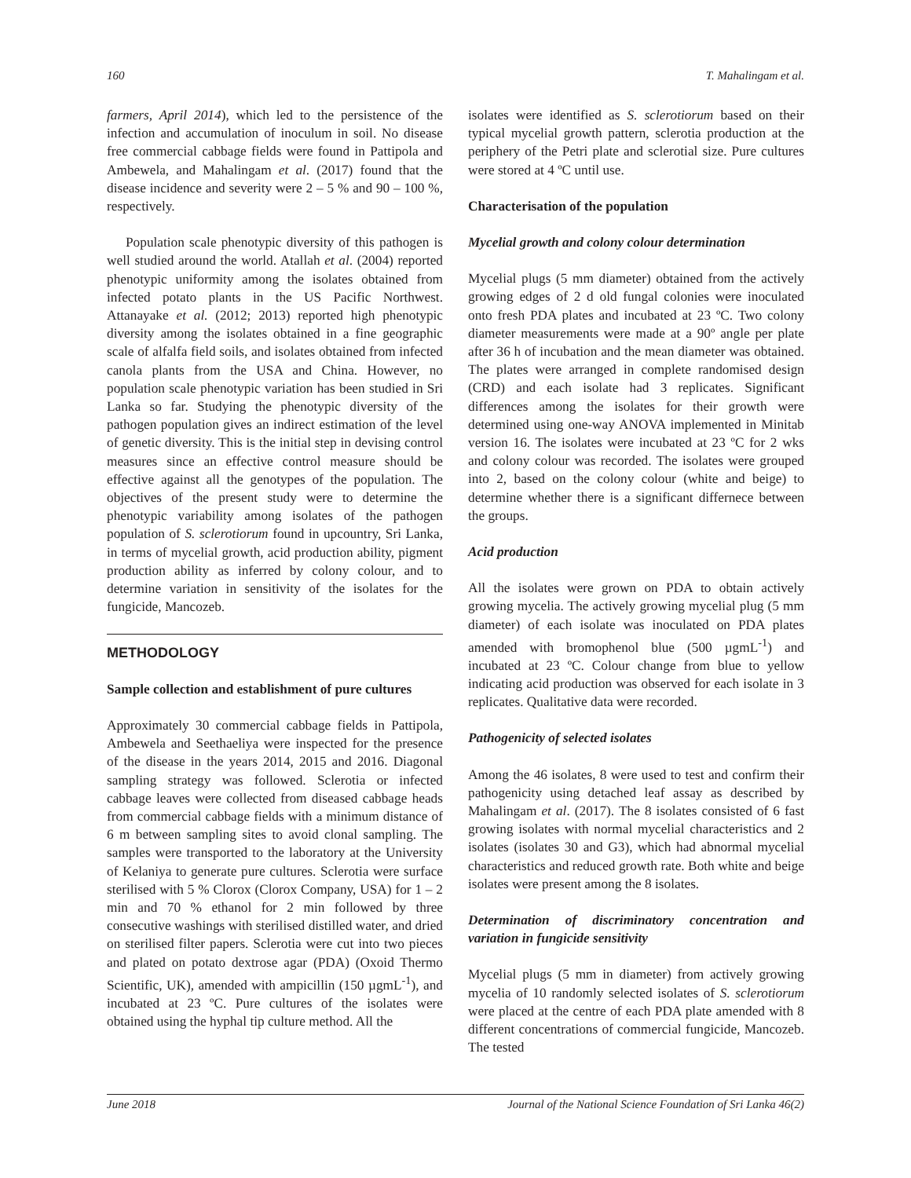160 T. Mahalingam et al.
farmers, April 2014), which led to the persistence of the infection and accumulation of inoculum in soil. No disease free commercial cabbage fields were found in Pattipola and Ambewela, and Mahalingam et al. (2017) found that the disease incidence and severity were 2 – 5 % and 90 – 100 %, respectively.
Population scale phenotypic diversity of this pathogen is well studied around the world. Atallah et al. (2004) reported phenotypic uniformity among the isolates obtained from infected potato plants in the US Pacific Northwest. Attanayake et al. (2012; 2013) reported high phenotypic diversity among the isolates obtained in a fine geographic scale of alfalfa field soils, and isolates obtained from infected canola plants from the USA and China. However, no population scale phenotypic variation has been studied in Sri Lanka so far. Studying the phenotypic diversity of the pathogen population gives an indirect estimation of the level of genetic diversity. This is the initial step in devising control measures since an effective control measure should be effective against all the genotypes of the population. The objectives of the present study were to determine the phenotypic variability among isolates of the pathogen population of S. sclerotiorum found in upcountry, Sri Lanka, in terms of mycelial growth, acid production ability, pigment production ability as inferred by colony colour, and to determine variation in sensitivity of the isolates for the fungicide, Mancozeb.
METHODOLOGY
Sample collection and establishment of pure cultures
Approximately 30 commercial cabbage fields in Pattipola, Ambewela and Seethaeliya were inspected for the presence of the disease in the years 2014, 2015 and 2016. Diagonal sampling strategy was followed. Sclerotia or infected cabbage leaves were collected from diseased cabbage heads from commercial cabbage fields with a minimum distance of 6 m between sampling sites to avoid clonal sampling. The samples were transported to the laboratory at the University of Kelaniya to generate pure cultures. Sclerotia were surface sterilised with 5 % Clorox (Clorox Company, USA) for 1 – 2 min and 70 % ethanol for 2 min followed by three consecutive washings with sterilised distilled water, and dried on sterilised filter papers. Sclerotia were cut into two pieces and plated on potato dextrose agar (PDA) (Oxoid Thermo Scientific, UK), amended with ampicillin (150 µgmL<sup>-1</sup>), and incubated at 23 ºC. Pure cultures of the isolates were obtained using the hyphal tip culture method. All the
isolates were identified as S. sclerotiorum based on their typical mycelial growth pattern, sclerotia production at the periphery of the Petri plate and sclerotial size. Pure cultures were stored at 4 ºC until use.
Characterisation of the population
Mycelial growth and colony colour determination
Mycelial plugs (5 mm diameter) obtained from the actively growing edges of 2 d old fungal colonies were inoculated onto fresh PDA plates and incubated at 23 ºC. Two colony diameter measurements were made at a 90º angle per plate after 36 h of incubation and the mean diameter was obtained. The plates were arranged in complete randomised design (CRD) and each isolate had 3 replicates. Significant differences among the isolates for their growth were determined using one-way ANOVA implemented in Minitab version 16. The isolates were incubated at 23 ºC for 2 wks and colony colour was recorded. The isolates were grouped into 2, based on the colony colour (white and beige) to determine whether there is a significant differnece between the groups.
Acid production
All the isolates were grown on PDA to obtain actively growing mycelia. The actively growing mycelial plug (5 mm diameter) of each isolate was inoculated on PDA plates amended with bromophenol blue (500 µgmL<sup>-1</sup>) and incubated at 23 ºC. Colour change from blue to yellow indicating acid production was observed for each isolate in 3 replicates. Qualitative data were recorded.
Pathogenicity of selected isolates
Among the 46 isolates, 8 were used to test and confirm their pathogenicity using detached leaf assay as described by Mahalingam et al. (2017). The 8 isolates consisted of 6 fast growing isolates with normal mycelial characteristics and 2 isolates (isolates 30 and G3), which had abnormal mycelial characteristics and reduced growth rate. Both white and beige isolates were present among the 8 isolates.
Determination of discriminatory concentration and variation in fungicide sensitivity
Mycelial plugs (5 mm in diameter) from actively growing mycelia of 10 randomly selected isolates of S. sclerotiorum were placed at the centre of each PDA plate amended with 8 different concentrations of commercial fungicide, Mancozeb. The tested
June 2018 Journal of the National Science Foundation of Sri Lanka 46(2)